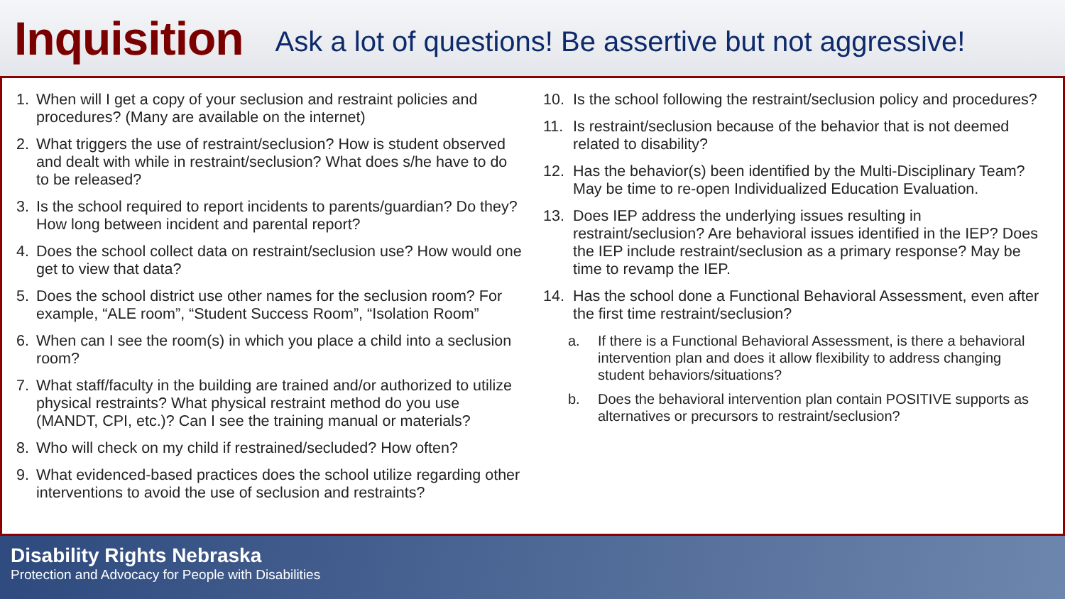Inquisition
Ask a lot of questions! Be assertive but not aggressive!
1. When will I get a copy of your seclusion and restraint policies and procedures? (Many are available on the internet)
2. What triggers the use of restraint/seclusion? How is student observed and dealt with while in restraint/seclusion? What does s/he have to do to be released?
3. Is the school required to report incidents to parents/guardian? Do they? How long between incident and parental report?
4. Does the school collect data on restraint/seclusion use? How would one get to view that data?
5. Does the school district use other names for the seclusion room? For example, “ALE room”, “Student Success Room”, “Isolation Room”
6. When can I see the room(s) in which you place a child into a seclusion room?
7. What staff/faculty in the building are trained and/or authorized to utilize physical restraints? What physical restraint method do you use (MANDT, CPI, etc.)? Can I see the training manual or materials?
8. Who will check on my child if restrained/secluded? How often?
9. What evidenced-based practices does the school utilize regarding other interventions to avoid the use of seclusion and restraints?
10. Is the school following the restraint/seclusion policy and procedures?
11. Is restraint/seclusion because of the behavior that is not deemed related to disability?
12. Has the behavior(s) been identified by the Multi-Disciplinary Team? May be time to re-open Individualized Education Evaluation.
13. Does IEP address the underlying issues resulting in restraint/seclusion? Are behavioral issues identified in the IEP? Does the IEP include restraint/seclusion as a primary response? May be time to revamp the IEP.
14. Has the school done a Functional Behavioral Assessment, even after the first time restraint/seclusion?
a. If there is a Functional Behavioral Assessment, is there a behavioral intervention plan and does it allow flexibility to address changing student behaviors/situations?
b. Does the behavioral intervention plan contain POSITIVE supports as alternatives or precursors to restraint/seclusion?
Disability Rights Nebraska
Protection and Advocacy for People with Disabilities